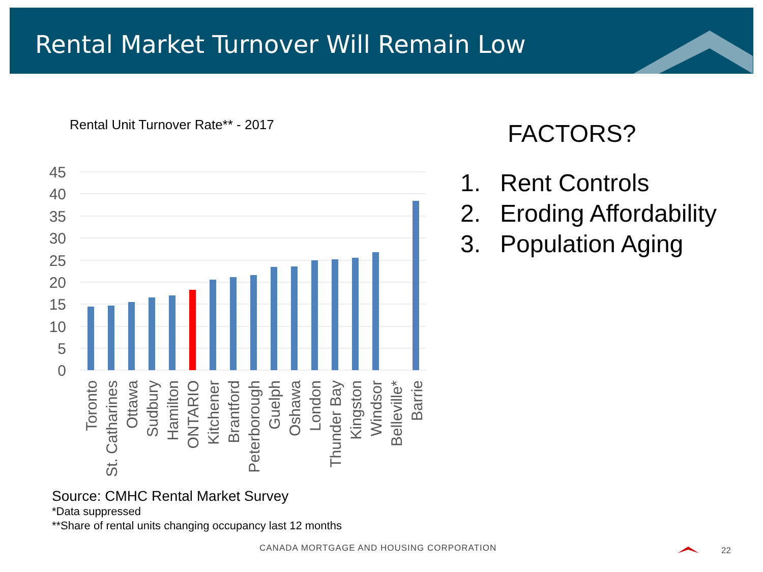Rental Market Turnover Will Remain Low
Rental Unit Turnover Rate** - 2017
45
40
35
30
25
20
15
10
5
0
Toronto
St. Catharines
Ottawa
Sudbury
Hamilton
ONTARIO
Kitchener
Brantford
Peterborough
Guelph
Oshawa
London
Thunder Bay
Kingston
Windsor
Belleville*
Barrie
FACTORS?
1. Rent Controls
2. Eroding Affordability
3. Population Aging
Source: CMHC Rental Market Survey
*Data suppressed
**Share of rental units changing occupancy last 12 months
CANADA MORTGAGE AND HOUSING CORPORATION
22